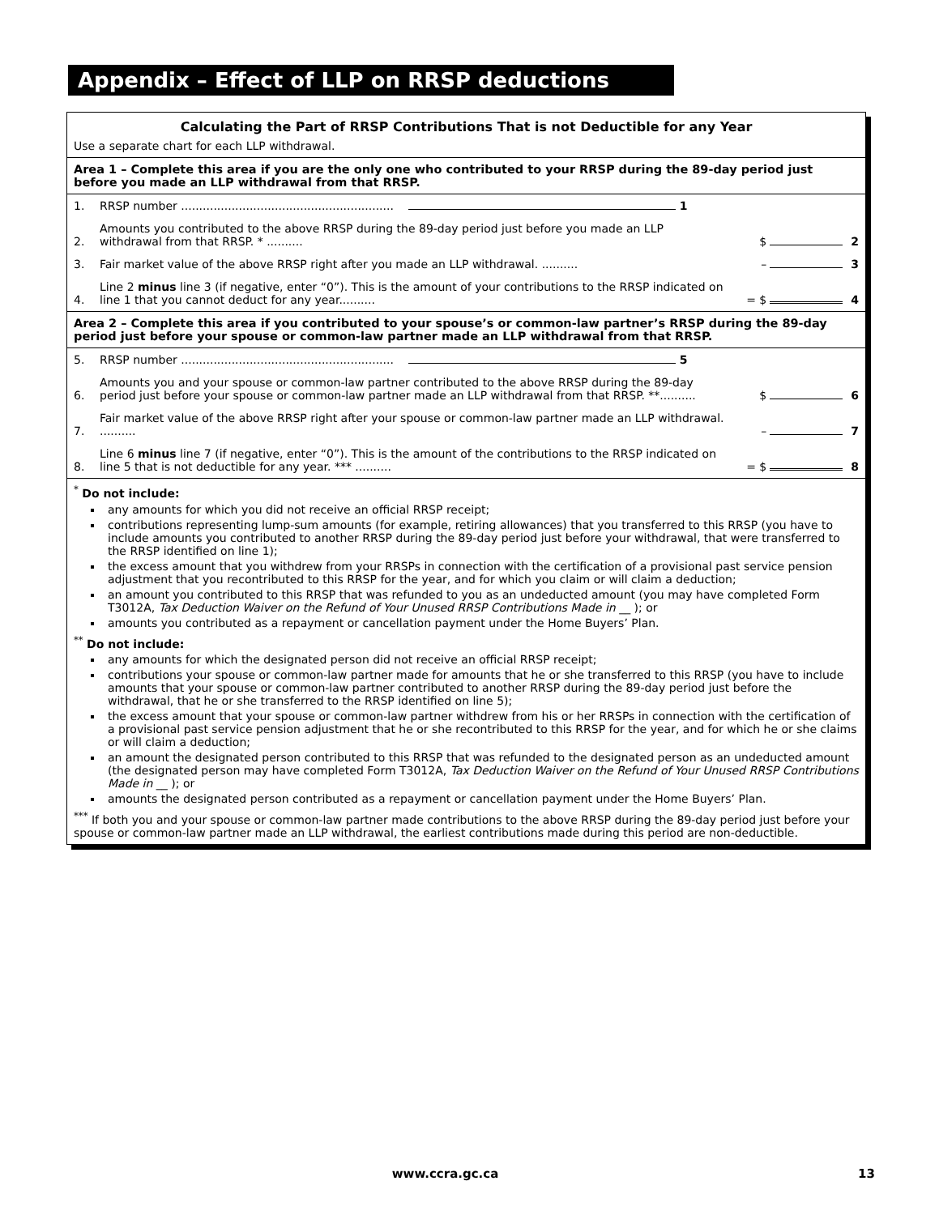Appendix – Effect of LLP on RRSP deductions
Calculating the Part of RRSP Contributions That is not Deductible for any Year
Use a separate chart for each LLP withdrawal.
Area 1 – Complete this area if you are the only one who contributed to your RRSP during the 89-day period just before you made an LLP withdrawal from that RRSP.
1. RRSP number ........................................................... 1
2. Amounts you contributed to the above RRSP during the 89-day period just before you made an LLP withdrawal from that RRSP. * .......... $ 2
3. Fair market value of the above RRSP right after you made an LLP withdrawal. .......... – 3
4. Line 2 minus line 3 (if negative, enter “0”). This is the amount of your contributions to the RRSP indicated on line 1 that you cannot deduct for any year.......... = $ 4
Area 2 – Complete this area if you contributed to your spouse’s or common-law partner’s RRSP during the 89-day period just before your spouse or common-law partner made an LLP withdrawal from that RRSP.
5. RRSP number ........................................................... 5
6. Amounts you and your spouse or common-law partner contributed to the above RRSP during the 89-day period just before your spouse or common-law partner made an LLP withdrawal from that RRSP. **.......... $ 6
7. Fair market value of the above RRSP right after your spouse or common-law partner made an LLP withdrawal. .......... – 7
8. Line 6 minus line 7 (if negative, enter “0”). This is the amount of the contributions to the RRSP indicated on line 5 that is not deductible for any year. *** .......... = $ 8
<sup>*</sup> Do not include:
any amounts for which you did not receive an official RRSP receipt;
contributions representing lump-sum amounts (for example, retiring allowances) that you transferred to this RRSP (you have to include amounts you contributed to another RRSP during the 89-day period just before your withdrawal, that were transferred to the RRSP identified on line 1);
the excess amount that you withdrew from your RRSPs in connection with the certification of a provisional past service pension adjustment that you recontributed to this RRSP for the year, and for which you claim or will claim a deduction;
an amount you contributed to this RRSP that was refunded to you as an undeducted amount (you may have completed Form T3012A, Tax Deduction Waiver on the Refund of Your Unused RRSP Contributions Made in __ ); or
amounts you contributed as a repayment or cancellation payment under the Home Buyers’ Plan.
<sup>**</sup> Do not include:
any amounts for which the designated person did not receive an official RRSP receipt;
contributions your spouse or common-law partner made for amounts that he or she transferred to this RRSP (you have to include amounts that your spouse or common-law partner contributed to another RRSP during the 89-day period just before the withdrawal, that he or she transferred to the RRSP identified on line 5);
the excess amount that your spouse or common-law partner withdrew from his or her RRSPs in connection with the certification of a provisional past service pension adjustment that he or she recontributed to this RRSP for the year, and for which he or she claims or will claim a deduction;
an amount the designated person contributed to this RRSP that was refunded to the designated person as an undeducted amount (the designated person may have completed Form T3012A, Tax Deduction Waiver on the Refund of Your Unused RRSP Contributions Made in __ ); or
amounts the designated person contributed as a repayment or cancellation payment under the Home Buyers’ Plan.
<sup>***</sup> If both you and your spouse or common-law partner made contributions to the above RRSP during the 89-day period just before your spouse or common-law partner made an LLP withdrawal, the earliest contributions made during this period are non-deductible.
www.ccra.gc.ca 13